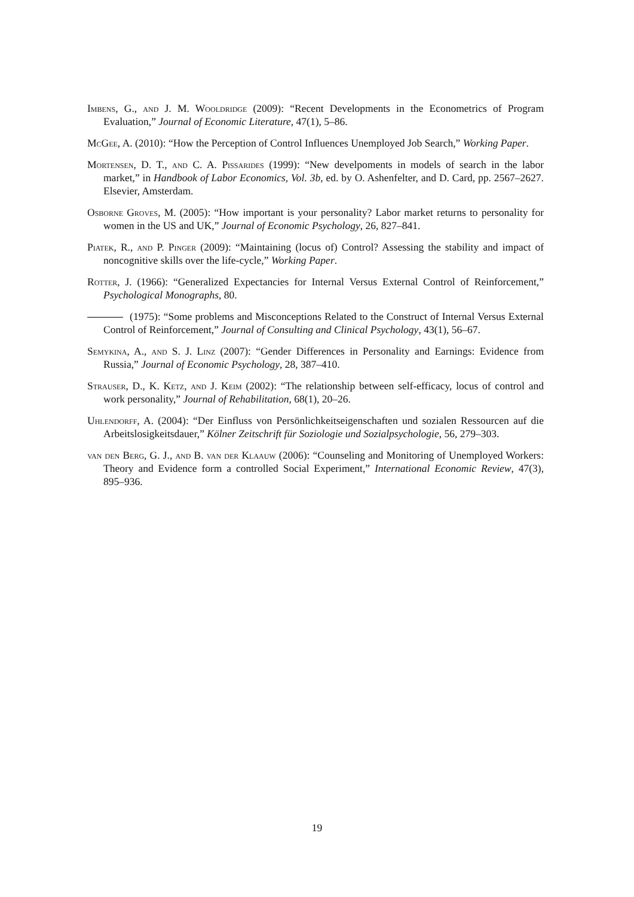Imbens, G., and J. M. Wooldridge (2009): “Recent Developments in the Econometrics of Program Evaluation,” Journal of Economic Literature, 47(1), 5–86.
McGee, A. (2010): “How the Perception of Control Influences Unemployed Job Search,” Working Paper.
Mortensen, D. T., and C. A. Pissarides (1999): “New develpoments in models of search in the labor market,” in Handbook of Labor Economics, Vol. 3b, ed. by O. Ashenfelter, and D. Card, pp. 2567–2627. Elsevier, Amsterdam.
Osborne Groves, M. (2005): “How important is your personality? Labor market returns to personality for women in the US and UK,” Journal of Economic Psychology, 26, 827–841.
Piatek, R., and P. Pinger (2009): “Maintaining (locus of) Control? Assessing the stability and impact of noncognitive skills over the life-cycle,” Working Paper.
Rotter, J. (1966): “Generalized Expectancies for Internal Versus External Control of Reinforcement,” Psychological Monographs, 80.
(1975): “Some problems and Misconceptions Related to the Construct of Internal Versus External Control of Reinforcement,” Journal of Consulting and Clinical Psychology, 43(1), 56–67.
Semykina, A., and S. J. Linz (2007): “Gender Differences in Personality and Earnings: Evidence from Russia,” Journal of Economic Psychology, 28, 387–410.
Strauser, D., K. Ketz, and J. Keim (2002): “The relationship between self-efficacy, locus of control and work personality,” Journal of Rehabilitation, 68(1), 20–26.
Uhlendorff, A. (2004): “Der Einfluss von Persönlichkeitseigenschaften und sozialen Ressourcen auf die Arbeitslosigkeitsdauer,” Kölner Zeitschrift für Soziologie und Sozialpsychologie, 56, 279–303.
van den Berg, G. J., and B. van der Klaauw (2006): “Counseling and Monitoring of Unemployed Workers: Theory and Evidence form a controlled Social Experiment,” International Economic Review, 47(3), 895–936.
19